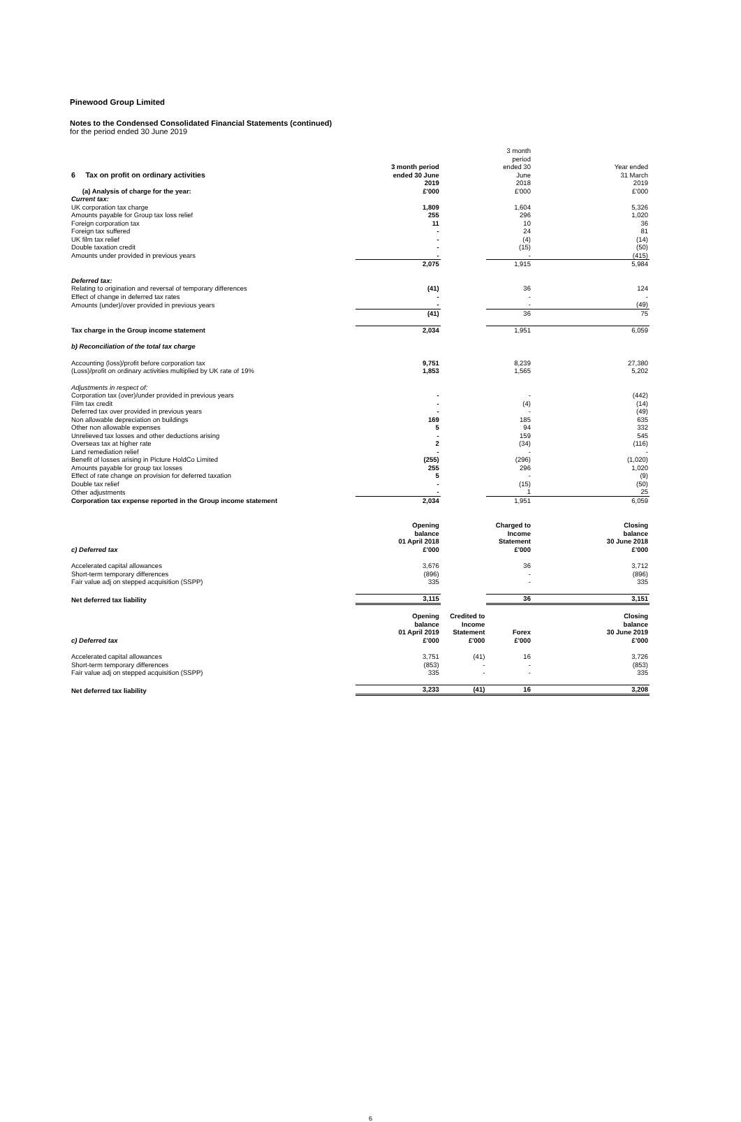Pinewood Group Limited
Notes to the Condensed Consolidated Financial Statements (continued)
for the period ended 30 June 2019
| 6 Tax on profit on ordinary activities | 3 month period ended 30 June | | 3 month period ended 30 June | Year ended 31 March |
| (a) Analysis of charge for the year: | 2019 £'000 | | 2018 £'000 | 2019 £'000 |
| Current tax: | | | | |
| UK corporation tax charge | 1,809 | | 1,604 | 5,326 |
| Amounts payable for Group tax loss relief | 255 | | 296 | 1,020 |
| Foreign corporation tax | 11 | | 10 | 36 |
| Foreign tax suffered | - | | 24 | 81 |
| UK film tax relief | - | | (4) | (14) |
| Double taxation credit | - | | (15) | (50) |
| Amounts under provided in previous years | - | | - | (415) |
| | 2,075 | | 1,915 | 5,984 |
| Deferred tax: | | | | |
| Relating to origination and reversal of temporary differences | (41) | | 36 | 124 |
| Effect of change in deferred tax rates | - | | - | - |
| Amounts (under)/over provided in previous years | - | | - | (49) |
| | (41) | | 36 | 75 |
| Tax charge in the Group income statement | 2,034 | | 1,951 | 6,059 |
| b) Reconciliation of the total tax charge | | | | |
| Accounting (loss)/profit before corporation tax | 9,751 | | 8,239 | 27,380 |
| (Loss)/profit on ordinary activities multiplied by UK rate of 19% | 1,853 | | 1,565 | 5,202 |
| Adjustments in respect of: | | | | |
| Corporation tax (over)/under provided in previous years | - | | - | (442) |
| Film tax credit | - | | (4) | (14) |
| Deferred tax over provided in previous years | - | | - | (49) |
| Non allowable depreciation on buildings | 169 | | 185 | 635 |
| Other non allowable expenses | 5 | | 94 | 332 |
| Unrelieved tax losses and other deductions arising | - | | 159 | 545 |
| Overseas tax at higher rate | 2 | | (34) | (116) |
| Land remediation relief | - | | - | - |
| Benefit of losses arising in Picture HoldCo Limited | (255) | | (296) | (1,020) |
| Amounts payable for group tax losses | 255 | | 296 | 1,020 |
| Effect of rate change on provision for deferred taxation | 5 | | - | (9) |
| Double tax relief | - | | (15) | (50) |
| Other adjustments | - | | 1 | 25 |
| Corporation tax expense reported in the Group income statement | 2,034 | | 1,951 | 6,059 |
| c) Deferred tax | Opening balance 01 April 2018 £'000 | | Charged to Income Statement £'000 | Closing balance 30 June 2018 £'000 |
| Accelerated capital allowances | 3,676 | | 36 | 3,712 |
| Short-term temporary differences | (896) | | - | (896) |
| Fair value adj on stepped acquisition (SSPP) | 335 | | - | 335 |
| Net deferred tax liability | 3,115 | | 36 | 3,151 |
| c) Deferred tax | Opening balance 01 April 2019 £'000 | Credited to Income Statement £'000 | Forex £'000 | Closing balance 30 June 2019 £'000 |
| Accelerated capital allowances | 3,751 | (41) | 16 | 3,726 |
| Short-term temporary differences | (853) | - | - | (853) |
| Fair value adj on stepped acquisition (SSPP) | 335 | - | - | 335 |
| Net deferred tax liability | 3,233 | (41) | 16 | 3,208 |
6